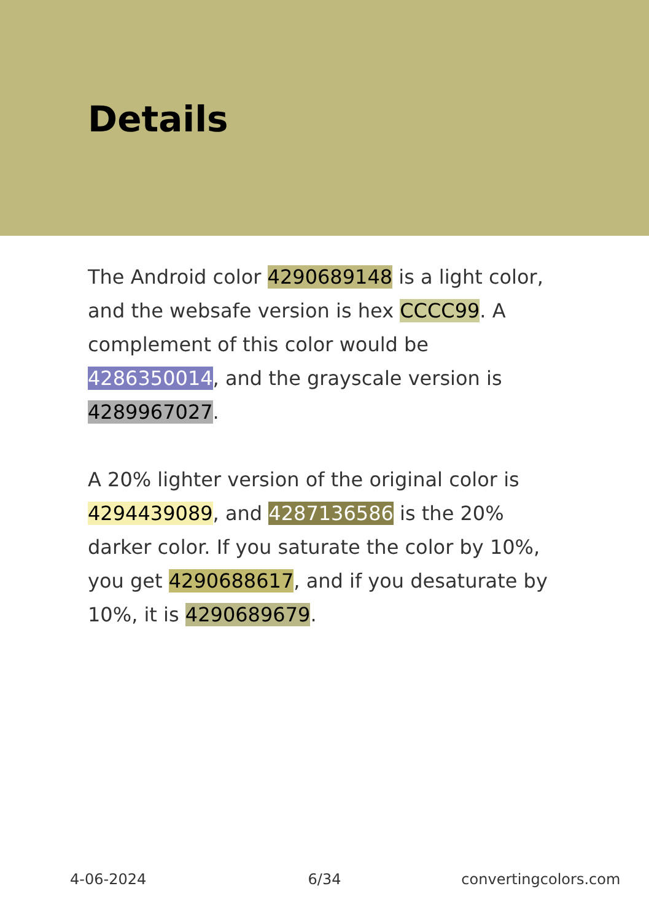Details
The Android color 4290689148 is a light color, and the websafe version is hex CCCC99. A complement of this color would be 4286350014, and the grayscale version is 4289967027.
A 20% lighter version of the original color is 4294439089, and 4287136586 is the 20% darker color. If you saturate the color by 10%, you get 4290688617, and if you desaturate by 10%, it is 4290689679.
4-06-2024 6/34 convertingcolors.com